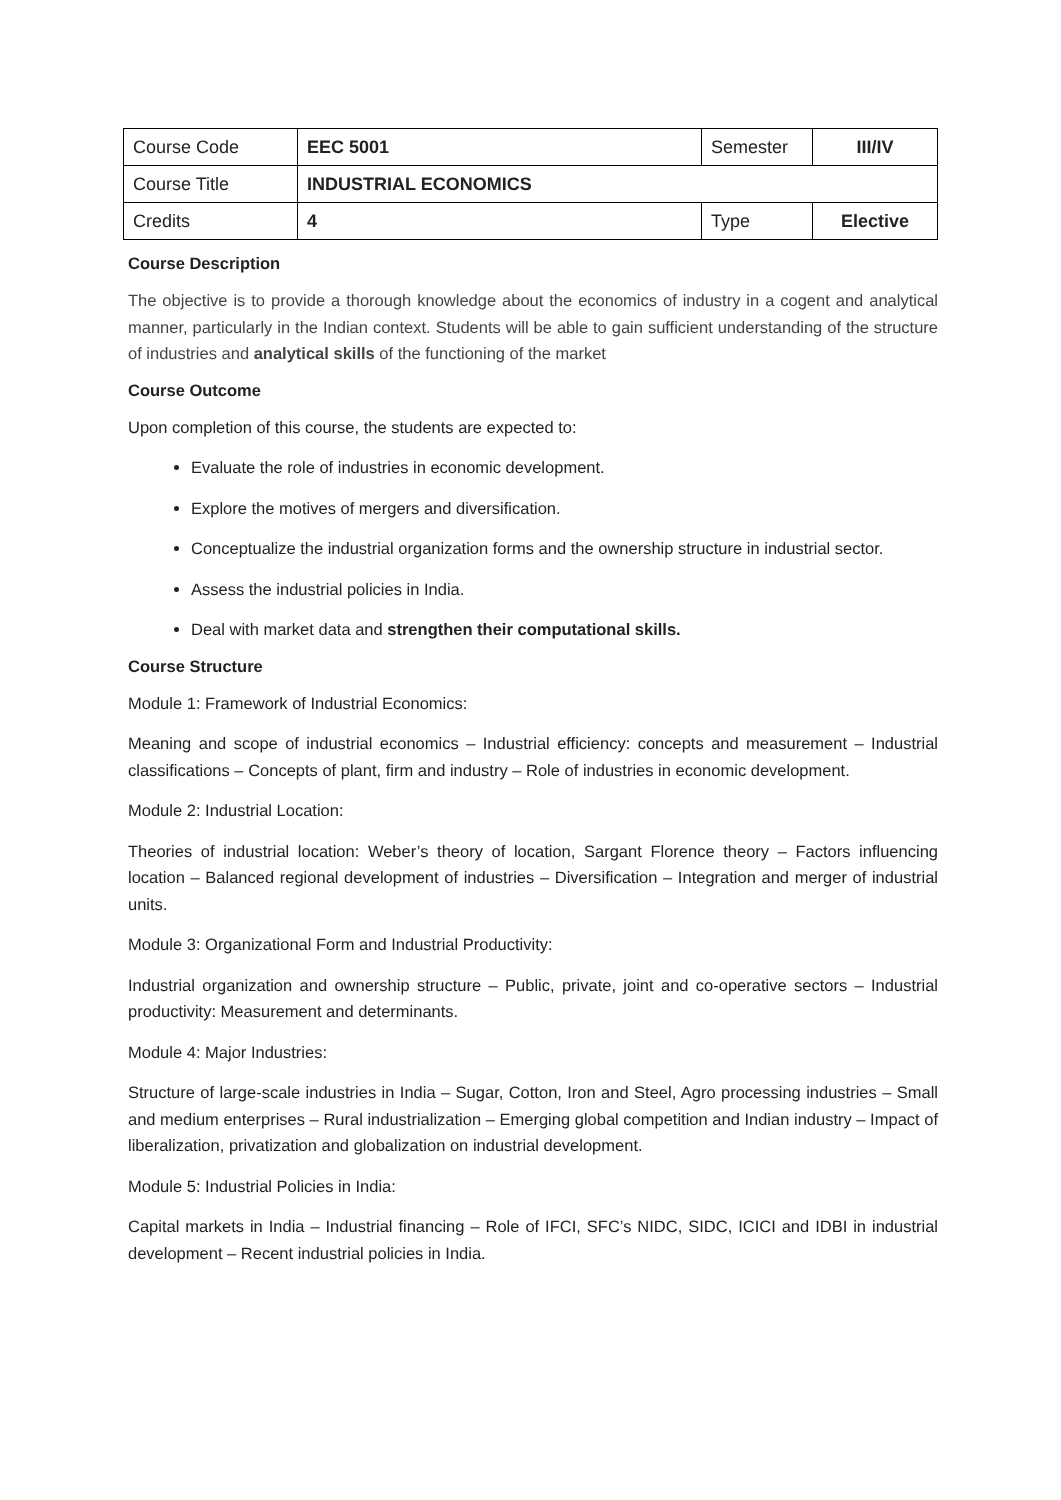| Course Code | EEC 5001 | Semester | III/IV |
| Course Title | INDUSTRIAL ECONOMICS | | |
| Credits | 4 | Type | Elective |
Course Description
The objective is to provide a thorough knowledge about the economics of industry in a cogent and analytical manner, particularly in the Indian context. Students will be able to gain sufficient understanding of the structure of industries and analytical skills of the functioning of the market
Course Outcome
Upon completion of this course, the students are expected to:
Evaluate the role of industries in economic development.
Explore the motives of mergers and diversification.
Conceptualize the industrial organization forms and the ownership structure in industrial sector.
Assess the industrial policies in India.
Deal with market data and strengthen their computational skills.
Course Structure
Module 1: Framework of Industrial Economics:
Meaning and scope of industrial economics – Industrial efficiency: concepts and measurement – Industrial classifications – Concepts of plant, firm and industry – Role of industries in economic development.
Module 2: Industrial Location:
Theories of industrial location: Weber’s theory of location, Sargant Florence theory – Factors influencing location – Balanced regional development of industries – Diversification – Integration and merger of industrial units.
Module 3: Organizational Form and Industrial Productivity:
Industrial organization and ownership structure – Public, private, joint and co-operative sectors – Industrial productivity: Measurement and determinants.
Module 4: Major Industries:
Structure of large-scale industries in India – Sugar, Cotton, Iron and Steel, Agro processing industries – Small and medium enterprises – Rural industrialization – Emerging global competition and Indian industry – Impact of liberalization, privatization and globalization on industrial development.
Module 5: Industrial Policies in India:
Capital markets in India – Industrial financing – Role of IFCI, SFC’s NIDC, SIDC, ICICI and IDBI in industrial development – Recent industrial policies in India.